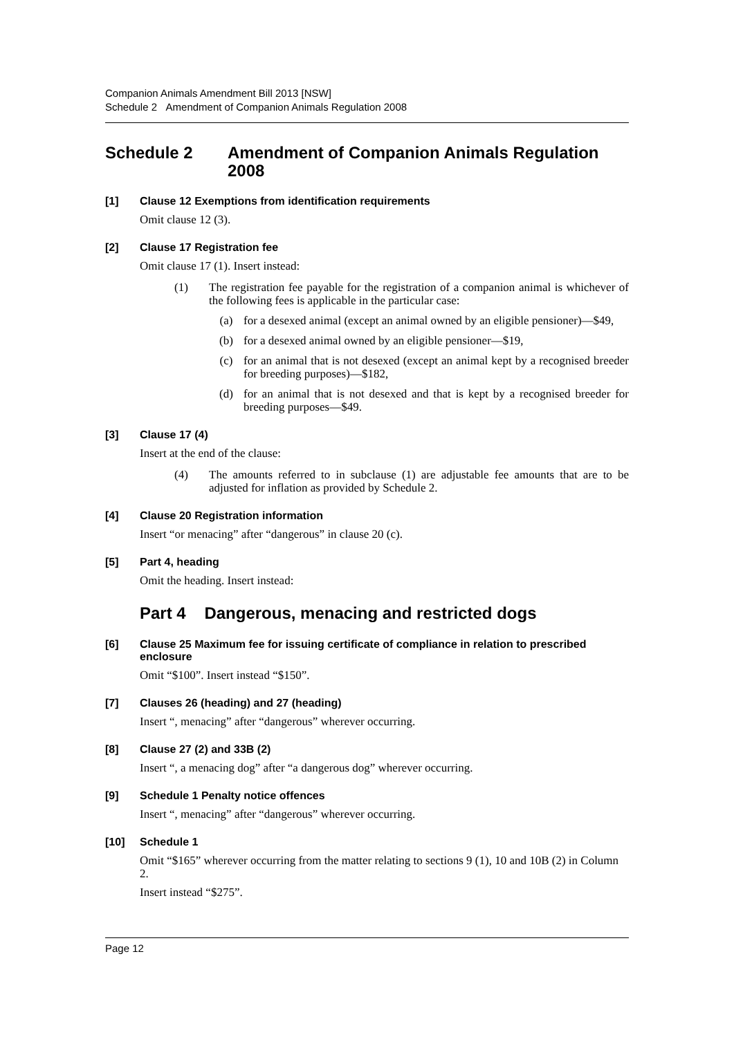Companion Animals Amendment Bill 2013 [NSW]
Schedule 2 Amendment of Companion Animals Regulation 2008
Schedule 2 Amendment of Companion Animals Regulation 2008
[1] Clause 12 Exemptions from identification requirements
Omit clause 12 (3).
[2] Clause 17 Registration fee
Omit clause 17 (1). Insert instead:
(1) The registration fee payable for the registration of a companion animal is whichever of the following fees is applicable in the particular case:
(a) for a desexed animal (except an animal owned by an eligible pensioner)—$49,
(b) for a desexed animal owned by an eligible pensioner—$19,
(c) for an animal that is not desexed (except an animal kept by a recognised breeder for breeding purposes)—$182,
(d) for an animal that is not desexed and that is kept by a recognised breeder for breeding purposes—$49.
[3] Clause 17 (4)
Insert at the end of the clause:
(4) The amounts referred to in subclause (1) are adjustable fee amounts that are to be adjusted for inflation as provided by Schedule 2.
[4] Clause 20 Registration information
Insert “or menacing” after “dangerous” in clause 20 (c).
[5] Part 4, heading
Omit the heading. Insert instead:
Part 4 Dangerous, menacing and restricted dogs
[6] Clause 25 Maximum fee for issuing certificate of compliance in relation to prescribed enclosure
Omit “$100”. Insert instead “$150”.
[7] Clauses 26 (heading) and 27 (heading)
Insert “, menacing” after “dangerous” wherever occurring.
[8] Clause 27 (2) and 33B (2)
Insert “, a menacing dog” after “a dangerous dog” wherever occurring.
[9] Schedule 1 Penalty notice offences
Insert “, menacing” after “dangerous” wherever occurring.
[10] Schedule 1
Omit “$165” wherever occurring from the matter relating to sections 9 (1), 10 and 10B (2) in Column 2.
Insert instead “$275”.
Page 12